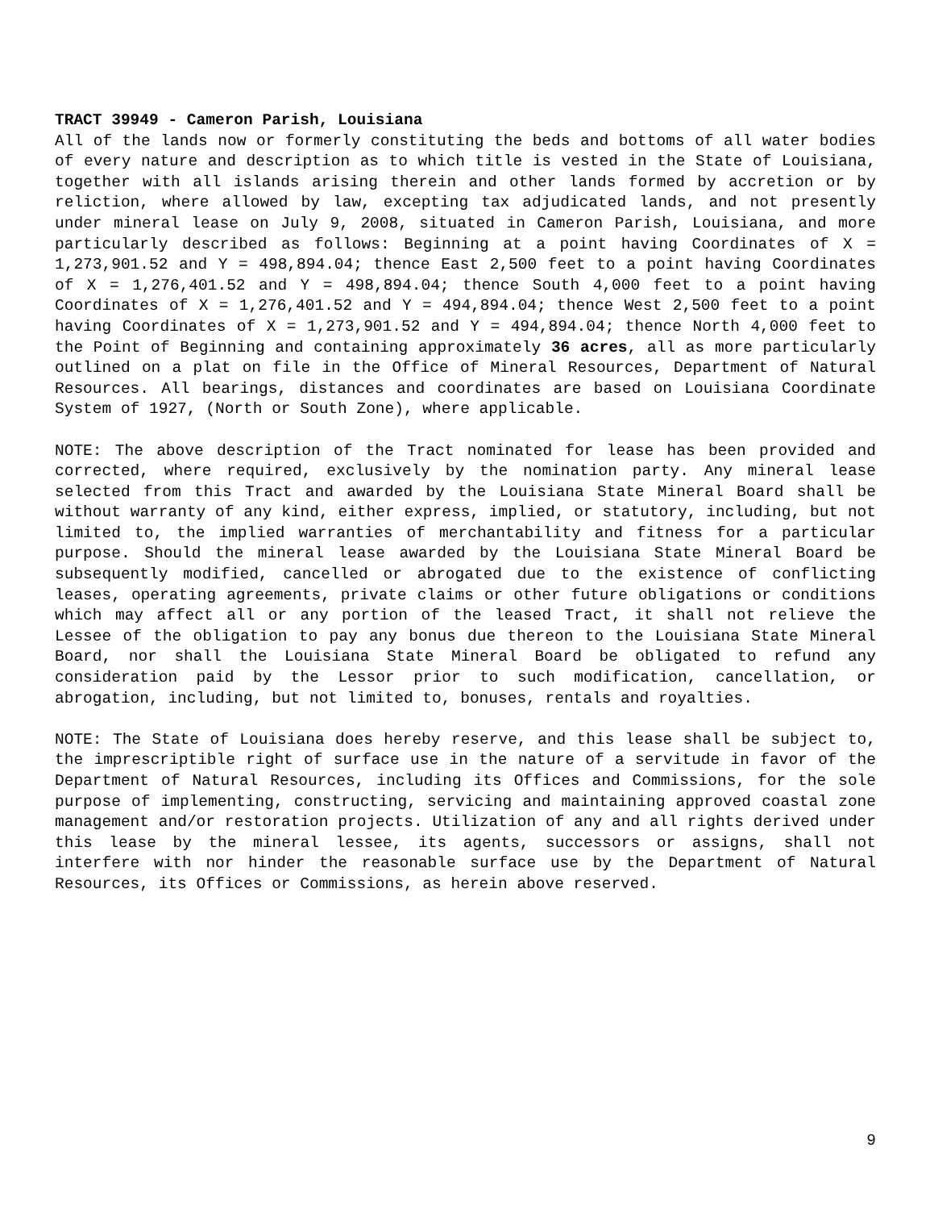TRACT 39949 - Cameron Parish, Louisiana
All of the lands now or formerly constituting the beds and bottoms of all water bodies of every nature and description as to which title is vested in the State of Louisiana, together with all islands arising therein and other lands formed by accretion or by reliction, where allowed by law, excepting tax adjudicated lands, and not presently under mineral lease on July 9, 2008, situated in Cameron Parish, Louisiana, and more particularly described as follows: Beginning at a point having Coordinates of X = 1,273,901.52 and Y = 498,894.04; thence East 2,500 feet to a point having Coordinates of X = 1,276,401.52 and Y = 498,894.04; thence South 4,000 feet to a point having Coordinates of X = 1,276,401.52 and Y = 494,894.04; thence West 2,500 feet to a point having Coordinates of X = 1,273,901.52 and Y = 494,894.04; thence North 4,000 feet to the Point of Beginning and containing approximately 36 acres, all as more particularly outlined on a plat on file in the Office of Mineral Resources, Department of Natural Resources. All bearings, distances and coordinates are based on Louisiana Coordinate System of 1927, (North or South Zone), where applicable.
NOTE: The above description of the Tract nominated for lease has been provided and corrected, where required, exclusively by the nomination party. Any mineral lease selected from this Tract and awarded by the Louisiana State Mineral Board shall be without warranty of any kind, either express, implied, or statutory, including, but not limited to, the implied warranties of merchantability and fitness for a particular purpose. Should the mineral lease awarded by the Louisiana State Mineral Board be subsequently modified, cancelled or abrogated due to the existence of conflicting leases, operating agreements, private claims or other future obligations or conditions which may affect all or any portion of the leased Tract, it shall not relieve the Lessee of the obligation to pay any bonus due thereon to the Louisiana State Mineral Board, nor shall the Louisiana State Mineral Board be obligated to refund any consideration paid by the Lessor prior to such modification, cancellation, or abrogation, including, but not limited to, bonuses, rentals and royalties.
NOTE: The State of Louisiana does hereby reserve, and this lease shall be subject to, the imprescriptible right of surface use in the nature of a servitude in favor of the Department of Natural Resources, including its Offices and Commissions, for the sole purpose of implementing, constructing, servicing and maintaining approved coastal zone management and/or restoration projects. Utilization of any and all rights derived under this lease by the mineral lessee, its agents, successors or assigns, shall not interfere with nor hinder the reasonable surface use by the Department of Natural Resources, its Offices or Commissions, as herein above reserved.
9